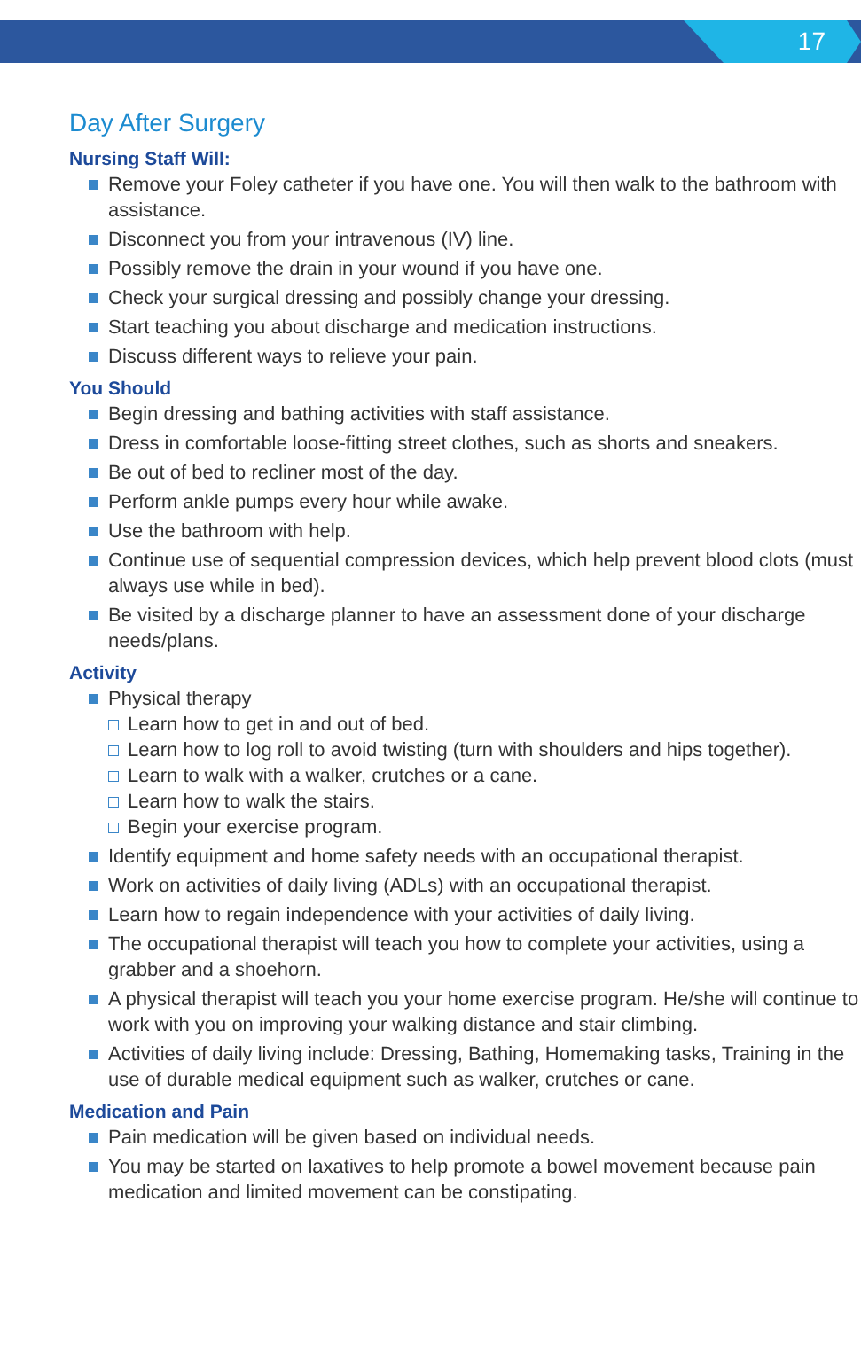17
Day After Surgery
Nursing Staff Will:
Remove your Foley catheter if you have one. You will then walk to the bathroom with assistance.
Disconnect you from your intravenous (IV) line.
Possibly remove the drain in your wound if you have one.
Check your surgical dressing and possibly change your dressing.
Start teaching you about discharge and medication instructions.
Discuss different ways to relieve your pain.
You Should
Begin dressing and bathing activities with staff assistance.
Dress in comfortable loose-fitting street clothes, such as shorts and sneakers.
Be out of bed to recliner most of the day.
Perform ankle pumps every hour while awake.
Use the bathroom with help.
Continue use of sequential compression devices, which help prevent blood clots (must always use while in bed).
Be visited by a discharge planner to have an assessment done of your discharge needs/plans.
Activity
Physical therapy
Learn how to get in and out of bed.
Learn how to log roll to avoid twisting (turn with shoulders and hips together).
Learn to walk with a walker, crutches or a cane.
Learn how to walk the stairs.
Begin your exercise program.
Identify equipment and home safety needs with an occupational therapist.
Work on activities of daily living (ADLs) with an occupational therapist.
Learn how to regain independence with your activities of daily living.
The occupational therapist will teach you how to complete your activities, using a grabber and a shoehorn.
A physical therapist will teach you your home exercise program. He/she will continue to work with you on improving your walking distance and stair climbing.
Activities of daily living include: Dressing, Bathing, Homemaking tasks, Training in the use of durable medical equipment such as walker, crutches or cane.
Medication and Pain
Pain medication will be given based on individual needs.
You may be started on laxatives to help promote a bowel movement because pain medication and limited movement can be constipating.